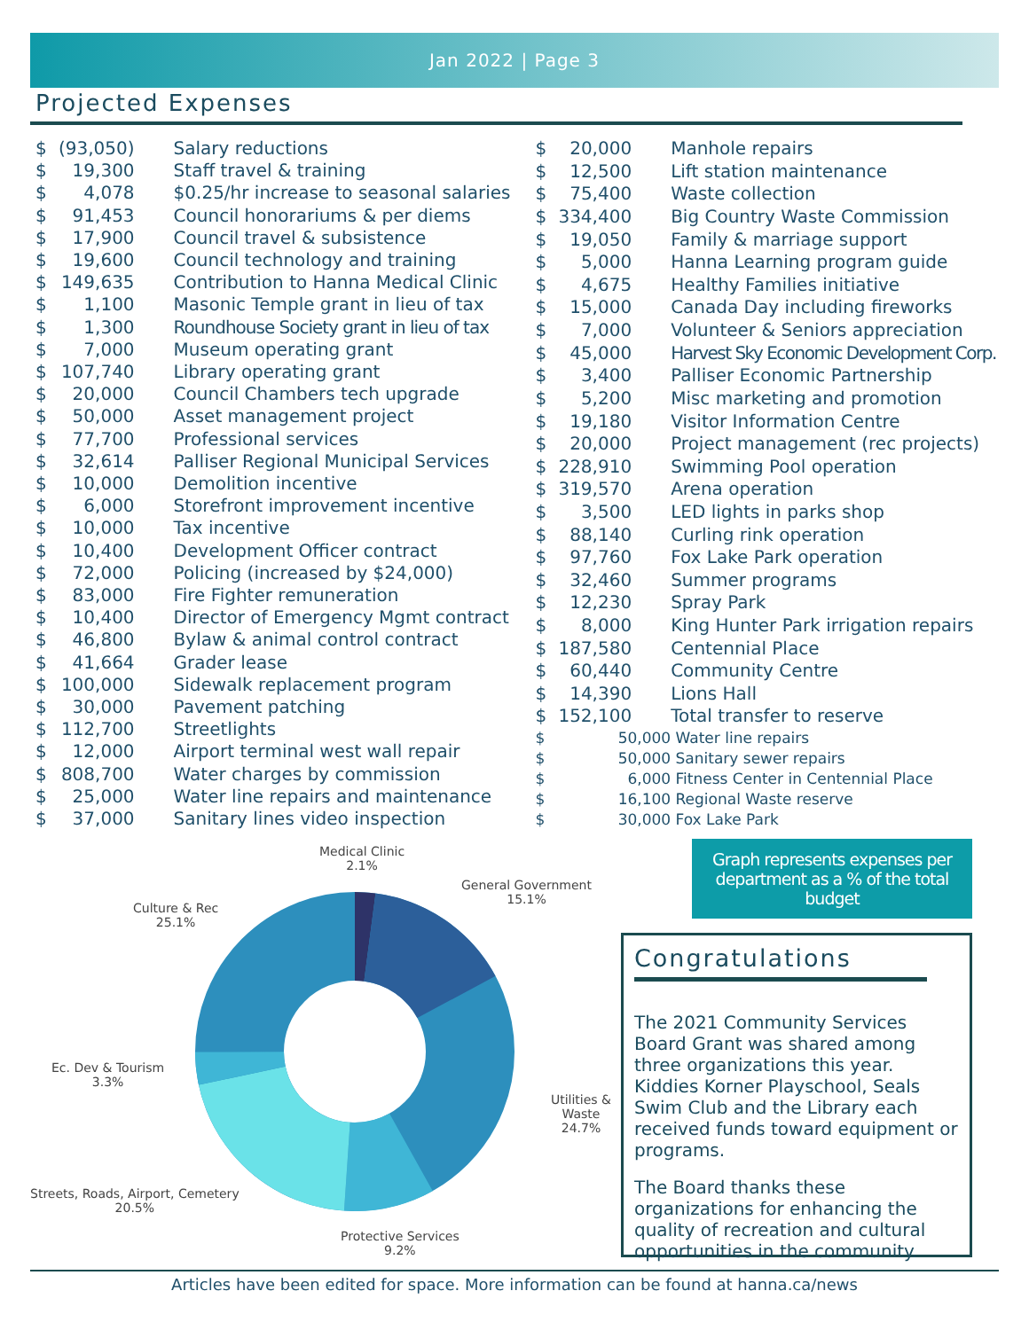Jan 2022 | Page 3
Projected Expenses
| $ | (93,050) | Salary reductions |
| $ | 19,300 | Staff travel & training |
| $ | 4,078 | $0.25/hr increase to seasonal salaries |
| $ | 91,453 | Council honorariums & per diems |
| $ | 17,900 | Council travel & subsistence |
| $ | 19,600 | Council technology and training |
| $ | 149,635 | Contribution to Hanna Medical Clinic |
| $ | 1,100 | Masonic Temple grant in lieu of tax |
| $ | 1,300 | Roundhouse Society grant in lieu of tax |
| $ | 7,000 | Museum operating grant |
| $ | 107,740 | Library operating grant |
| $ | 20,000 | Council Chambers tech upgrade |
| $ | 50,000 | Asset management project |
| $ | 77,700 | Professional services |
| $ | 32,614 | Palliser Regional Municipal Services |
| $ | 10,000 | Demolition incentive |
| $ | 6,000 | Storefront improvement incentive |
| $ | 10,000 | Tax incentive |
| $ | 10,400 | Development Officer contract |
| $ | 72,000 | Policing (increased by $24,000) |
| $ | 83,000 | Fire Fighter remuneration |
| $ | 10,400 | Director of Emergency Mgmt contract |
| $ | 46,800 | Bylaw & animal control contract |
| $ | 41,664 | Grader lease |
| $ | 100,000 | Sidewalk replacement program |
| $ | 30,000 | Pavement patching |
| $ | 112,700 | Streetlights |
| $ | 12,000 | Airport terminal west wall repair |
| $ | 808,700 | Water charges by commission |
| $ | 25,000 | Water line repairs and maintenance |
| $ | 37,000 | Sanitary lines video inspection |
| $ | 20,000 | Manhole repairs |
| $ | 12,500 | Lift station maintenance |
| $ | 75,400 | Waste collection |
| $ | 334,400 | Big Country Waste Commission |
| $ | 19,050 | Family & marriage support |
| $ | 5,000 | Hanna Learning program guide |
| $ | 4,675 | Healthy Families initiative |
| $ | 15,000 | Canada Day including fireworks |
| $ | 7,000 | Volunteer & Seniors appreciation |
| $ | 45,000 | Harvest Sky Economic Development Corp. |
| $ | 3,400 | Palliser Economic Partnership |
| $ | 5,200 | Misc marketing and promotion |
| $ | 19,180 | Visitor Information Centre |
| $ | 20,000 | Project management (rec projects) |
| $ | 228,910 | Swimming Pool operation |
| $ | 319,570 | Arena operation |
| $ | 3,500 | LED lights in parks shop |
| $ | 88,140 | Curling rink operation |
| $ | 97,760 | Fox Lake Park operation |
| $ | 32,460 | Summer programs |
| $ | 12,230 | Spray Park |
| $ | 8,000 | King Hunter Park irrigation repairs |
| $ | 187,580 | Centennial Place |
| $ | 60,440 | Community Centre |
| $ | 14,390 | Lions Hall |
| $ | 152,100 | Total transfer to reserve |
| $ | 50,000 | Water line repairs |
| $ | 50,000 | Sanitary sewer repairs |
| $ | 6,000 | Fitness Center in Centennial Place |
| $ | 16,100 | Regional Waste reserve |
| $ | 30,000 | Fox Lake Park |
Medical Clinic
2.1%
General Government
15.1%
Culture & Rec
25.1%
Ec. Dev & Tourism
3.3%
Utilities & Waste
24.7%
Streets, Roads, Airport, Cemetery
20.5%
Protective Services
9.2%
Graph represents expenses per department as a % of the total budget
Congratulations
The 2021 Community Services Board Grant was shared among three organizations this year. Kiddies Korner Playschool, Seals Swim Club and the Library each received funds toward equipment or programs.
The Board thanks these organizations for enhancing the quality of recreation and cultural opportunities in the community.
Articles have been edited for space. More information can be found at hanna.ca/news